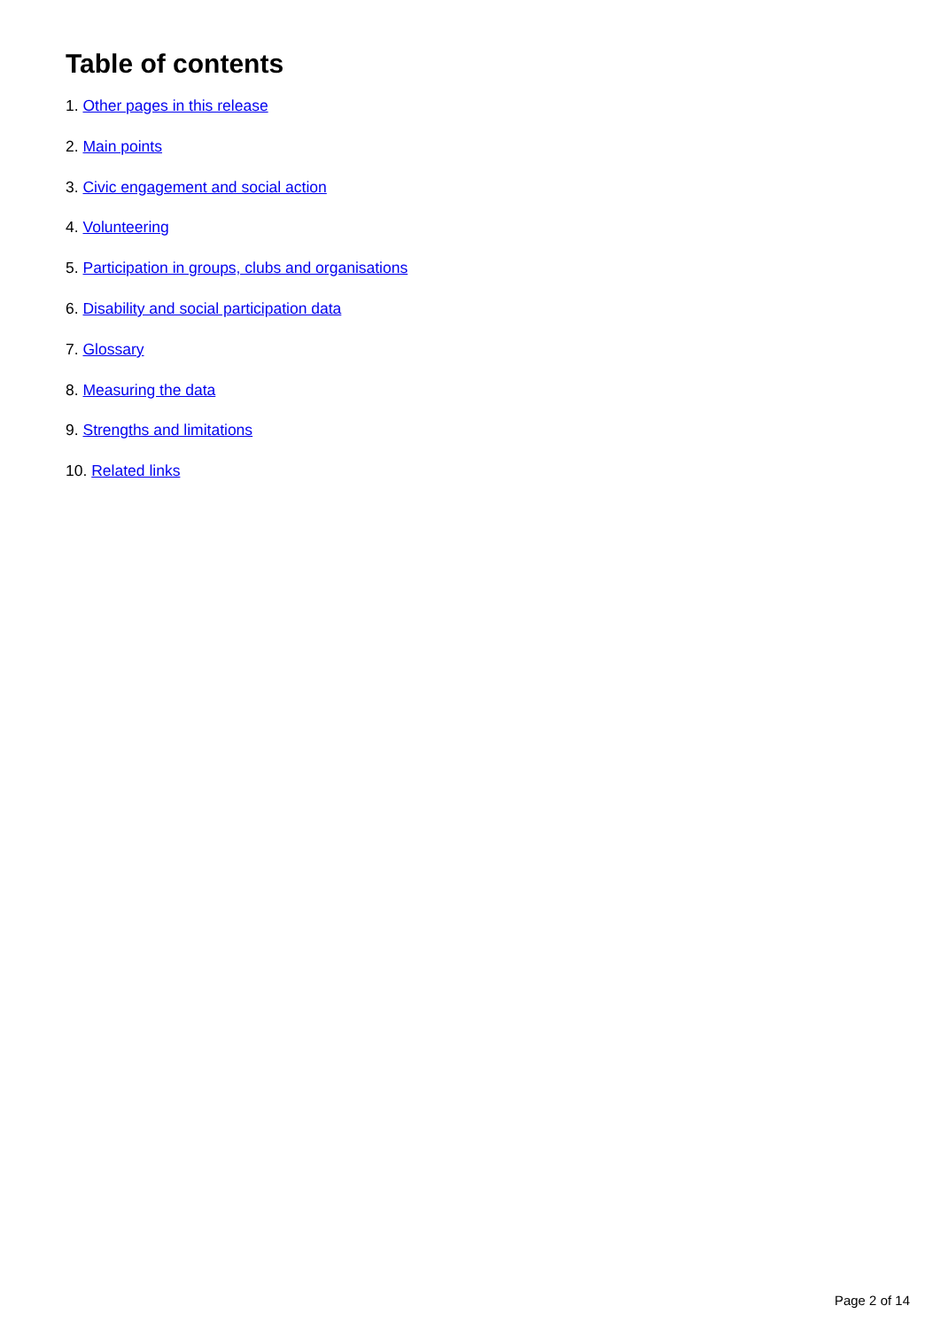Table of contents
1. Other pages in this release
2. Main points
3. Civic engagement and social action
4. Volunteering
5. Participation in groups, clubs and organisations
6. Disability and social participation data
7. Glossary
8. Measuring the data
9. Strengths and limitations
10. Related links
Page 2 of 14